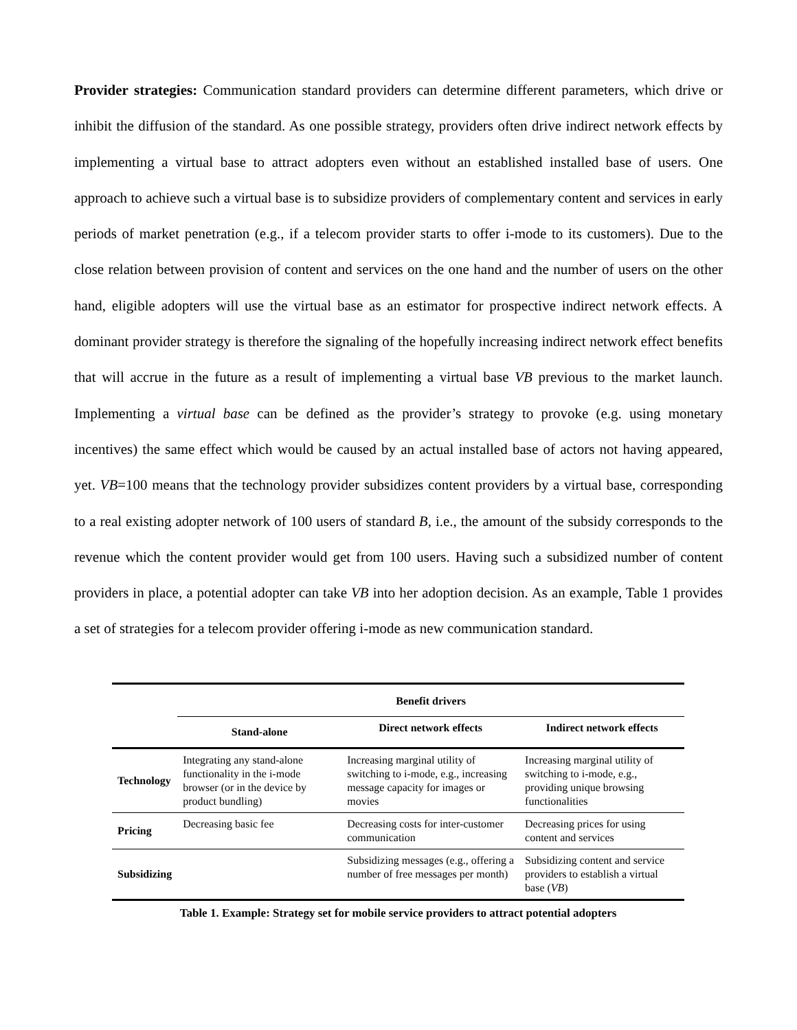Provider strategies: Communication standard providers can determine different parameters, which drive or inhibit the diffusion of the standard. As one possible strategy, providers often drive indirect network effects by implementing a virtual base to attract adopters even without an established installed base of users. One approach to achieve such a virtual base is to subsidize providers of complementary content and services in early periods of market penetration (e.g., if a telecom provider starts to offer i-mode to its customers). Due to the close relation between provision of content and services on the one hand and the number of users on the other hand, eligible adopters will use the virtual base as an estimator for prospective indirect network effects. A dominant provider strategy is therefore the signaling of the hopefully increasing indirect network effect benefits that will accrue in the future as a result of implementing a virtual base VB previous to the market launch. Implementing a virtual base can be defined as the provider’s strategy to provoke (e.g. using monetary incentives) the same effect which would be caused by an actual installed base of actors not having appeared, yet. VB=100 means that the technology provider subsidizes content providers by a virtual base, corresponding to a real existing adopter network of 100 users of standard B, i.e., the amount of the subsidy corresponds to the revenue which the content provider would get from 100 users. Having such a subsidized number of content providers in place, a potential adopter can take VB into her adoption decision. As an example, Table 1 provides a set of strategies for a telecom provider offering i-mode as new communication standard.
| | Benefit drivers | | |
| --- | --- | --- | --- |
| | Stand-alone | Direct network effects | Indirect network effects |
| Technology | Integrating any stand-alone functionality in the i-mode browser (or in the device by product bundling) | Increasing marginal utility of switching to i-mode, e.g., increasing message capacity for images or movies | Increasing marginal utility of switching to i-mode, e.g., providing unique browsing functionalities |
| Pricing | Decreasing basic fee | Decreasing costs for inter-customer communication | Decreasing prices for using content and services |
| Subsidizing | | Subsidizing messages (e.g., offering a number of free messages per month) | Subsidizing content and service providers to establish a virtual base ( VB ) |
Table 1. Example: Strategy set for mobile service providers to attract potential adopters